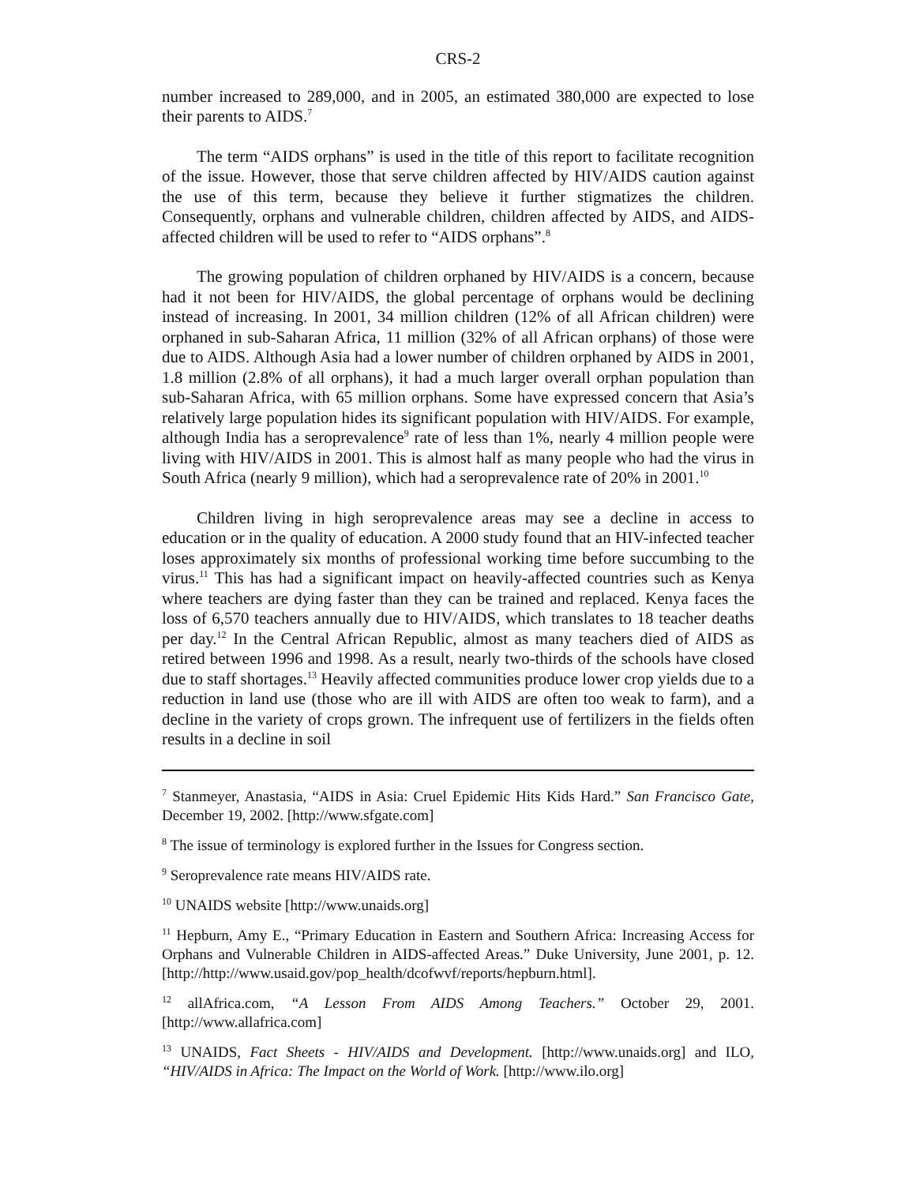CRS-2
number increased to 289,000, and in 2005, an estimated 380,000 are expected to lose their parents to AIDS.<sup>7</sup>
The term “AIDS orphans” is used in the title of this report to facilitate recognition of the issue. However, those that serve children affected by HIV/AIDS caution against the use of this term, because they believe it further stigmatizes the children. Consequently, orphans and vulnerable children, children affected by AIDS, and AIDS-affected children will be used to refer to “AIDS orphans”.<sup>8</sup>
The growing population of children orphaned by HIV/AIDS is a concern, because had it not been for HIV/AIDS, the global percentage of orphans would be declining instead of increasing. In 2001, 34 million children (12% of all African children) were orphaned in sub-Saharan Africa, 11 million (32% of all African orphans) of those were due to AIDS. Although Asia had a lower number of children orphaned by AIDS in 2001, 1.8 million (2.8% of all orphans), it had a much larger overall orphan population than sub-Saharan Africa, with 65 million orphans. Some have expressed concern that Asia’s relatively large population hides its significant population with HIV/AIDS. For example, although India has a seroprevalence<sup>9</sup> rate of less than 1%, nearly 4 million people were living with HIV/AIDS in 2001. This is almost half as many people who had the virus in South Africa (nearly 9 million), which had a seroprevalence rate of 20% in 2001.<sup>10</sup>
Children living in high seroprevalence areas may see a decline in access to education or in the quality of education. A 2000 study found that an HIV-infected teacher loses approximately six months of professional working time before succumbing to the virus.<sup>11</sup> This has had a significant impact on heavily-affected countries such as Kenya where teachers are dying faster than they can be trained and replaced. Kenya faces the loss of 6,570 teachers annually due to HIV/AIDS, which translates to 18 teacher deaths per day.<sup>12</sup> In the Central African Republic, almost as many teachers died of AIDS as retired between 1996 and 1998. As a result, nearly two-thirds of the schools have closed due to staff shortages.<sup>13</sup> Heavily affected communities produce lower crop yields due to a reduction in land use (those who are ill with AIDS are often too weak to farm), and a decline in the variety of crops grown. The infrequent use of fertilizers in the fields often results in a decline in soil
<sup>7</sup> Stanmeyer, Anastasia, “AIDS in Asia: Cruel Epidemic Hits Kids Hard.” San Francisco Gate, December 19, 2002. [http://www.sfgate.com]
<sup>8</sup> The issue of terminology is explored further in the Issues for Congress section.
<sup>9</sup> Seroprevalence rate means HIV/AIDS rate.
<sup>10</sup> UNAIDS website [http://www.unaids.org]
<sup>11</sup> Hepburn, Amy E., “Primary Education in Eastern and Southern Africa: Increasing Access for Orphans and Vulnerable Children in AIDS-affected Areas.” Duke University, June 2001, p. 12. [http://http://www.usaid.gov/pop_health/dcofwvf/reports/hepburn.html].
<sup>12</sup> allAfrica.com, “A Lesson From AIDS Among Teachers.” October 29, 2001. [http://www.allafrica.com]
<sup>13</sup> UNAIDS, Fact Sheets - HIV/AIDS and Development. [http://www.unaids.org] and ILO, “HIV/AIDS in Africa: The Impact on the World of Work. [http://www.ilo.org]